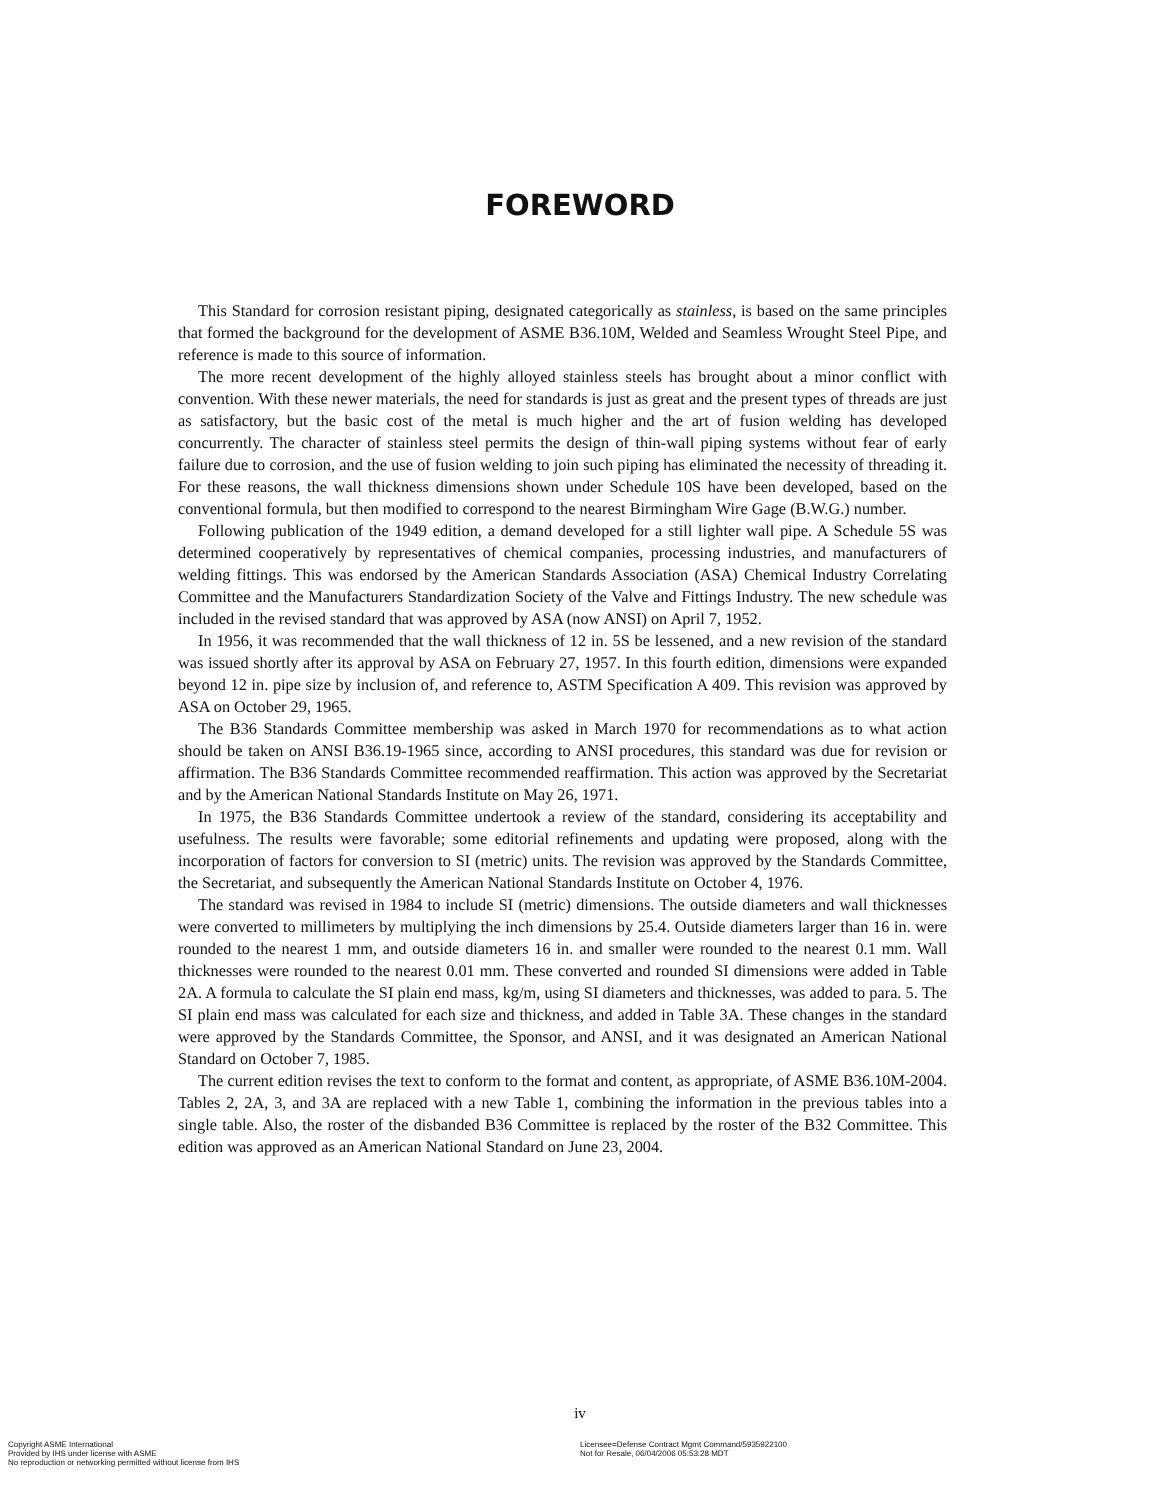FOREWORD
This Standard for corrosion resistant piping, designated categorically as stainless, is based on the same principles that formed the background for the development of ASME B36.10M, Welded and Seamless Wrought Steel Pipe, and reference is made to this source of information.
The more recent development of the highly alloyed stainless steels has brought about a minor conflict with convention. With these newer materials, the need for standards is just as great and the present types of threads are just as satisfactory, but the basic cost of the metal is much higher and the art of fusion welding has developed concurrently. The character of stainless steel permits the design of thin-wall piping systems without fear of early failure due to corrosion, and the use of fusion welding to join such piping has eliminated the necessity of threading it. For these reasons, the wall thickness dimensions shown under Schedule 10S have been developed, based on the conventional formula, but then modified to correspond to the nearest Birmingham Wire Gage (B.W.G.) number.
Following publication of the 1949 edition, a demand developed for a still lighter wall pipe. A Schedule 5S was determined cooperatively by representatives of chemical companies, processing industries, and manufacturers of welding fittings. This was endorsed by the American Standards Association (ASA) Chemical Industry Correlating Committee and the Manufacturers Standardization Society of the Valve and Fittings Industry. The new schedule was included in the revised standard that was approved by ASA (now ANSI) on April 7, 1952.
In 1956, it was recommended that the wall thickness of 12 in. 5S be lessened, and a new revision of the standard was issued shortly after its approval by ASA on February 27, 1957. In this fourth edition, dimensions were expanded beyond 12 in. pipe size by inclusion of, and reference to, ASTM Specification A 409. This revision was approved by ASA on October 29, 1965.
The B36 Standards Committee membership was asked in March 1970 for recommendations as to what action should be taken on ANSI B36.19-1965 since, according to ANSI procedures, this standard was due for revision or affirmation. The B36 Standards Committee recommended reaffirmation. This action was approved by the Secretariat and by the American National Standards Institute on May 26, 1971.
In 1975, the B36 Standards Committee undertook a review of the standard, considering its acceptability and usefulness. The results were favorable; some editorial refinements and updating were proposed, along with the incorporation of factors for conversion to SI (metric) units. The revision was approved by the Standards Committee, the Secretariat, and subsequently the American National Standards Institute on October 4, 1976.
The standard was revised in 1984 to include SI (metric) dimensions. The outside diameters and wall thicknesses were converted to millimeters by multiplying the inch dimensions by 25.4. Outside diameters larger than 16 in. were rounded to the nearest 1 mm, and outside diameters 16 in. and smaller were rounded to the nearest 0.1 mm. Wall thicknesses were rounded to the nearest 0.01 mm. These converted and rounded SI dimensions were added in Table 2A. A formula to calculate the SI plain end mass, kg/m, using SI diameters and thicknesses, was added to para. 5. The SI plain end mass was calculated for each size and thickness, and added in Table 3A. These changes in the standard were approved by the Standards Committee, the Sponsor, and ANSI, and it was designated an American National Standard on October 7, 1985.
The current edition revises the text to conform to the format and content, as appropriate, of ASME B36.10M-2004. Tables 2, 2A, 3, and 3A are replaced with a new Table 1, combining the information in the previous tables into a single table. Also, the roster of the disbanded B36 Committee is replaced by the roster of the B32 Committee. This edition was approved as an American National Standard on June 23, 2004.
iv
Copyright ASME International
Provided by IHS under license with ASME
No reproduction or networking permitted without license from IHS
Licensee=Defense Contract Mgmt Command/5935922100
Not for Resale, 06/04/2006 05:53:28 MDT